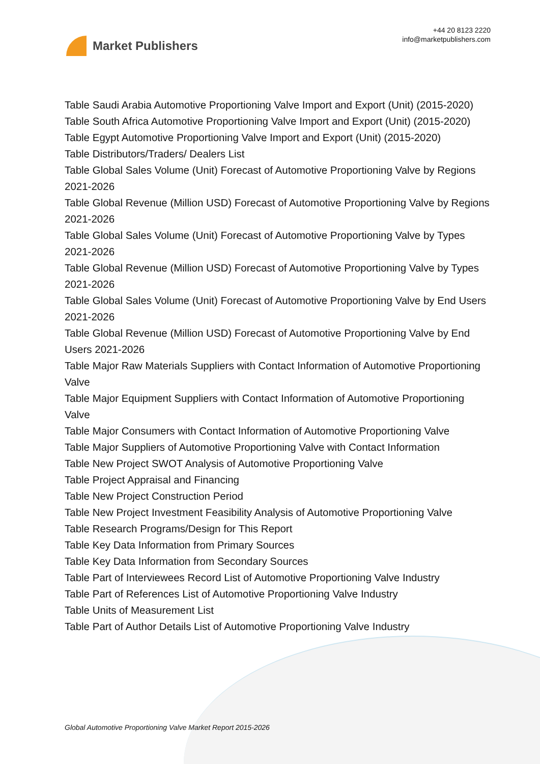Market Publishers
+44 20 8123 2220
info@marketpublishers.com
Table Saudi Arabia Automotive Proportioning Valve Import and Export (Unit) (2015-2020)
Table South Africa Automotive Proportioning Valve Import and Export (Unit) (2015-2020)
Table Egypt Automotive Proportioning Valve Import and Export (Unit) (2015-2020)
Table Distributors/Traders/ Dealers List
Table Global Sales Volume (Unit) Forecast of Automotive Proportioning Valve by Regions 2021-2026
Table Global Revenue (Million USD) Forecast of Automotive Proportioning Valve by Regions 2021-2026
Table Global Sales Volume (Unit) Forecast of Automotive Proportioning Valve by Types 2021-2026
Table Global Revenue (Million USD) Forecast of Automotive Proportioning Valve by Types 2021-2026
Table Global Sales Volume (Unit) Forecast of Automotive Proportioning Valve by End Users 2021-2026
Table Global Revenue (Million USD) Forecast of Automotive Proportioning Valve by End Users 2021-2026
Table Major Raw Materials Suppliers with Contact Information of Automotive Proportioning Valve
Table Major Equipment Suppliers with Contact Information of Automotive Proportioning Valve
Table Major Consumers with Contact Information of Automotive Proportioning Valve
Table Major Suppliers of Automotive Proportioning Valve with Contact Information
Table New Project SWOT Analysis of Automotive Proportioning Valve
Table Project Appraisal and Financing
Table New Project Construction Period
Table New Project Investment Feasibility Analysis of Automotive Proportioning Valve
Table Research Programs/Design for This Report
Table Key Data Information from Primary Sources
Table Key Data Information from Secondary Sources
Table Part of Interviewees Record List of Automotive Proportioning Valve Industry
Table Part of References List of Automotive Proportioning Valve Industry
Table Units of Measurement List
Table Part of Author Details List of Automotive Proportioning Valve Industry
Global Automotive Proportioning Valve Market Report 2015-2026